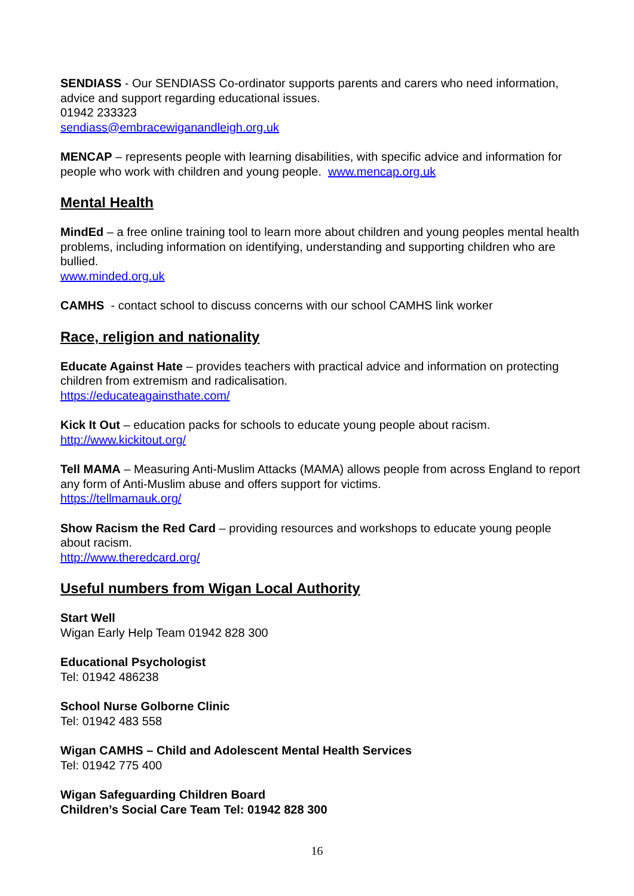SENDIASS - Our SENDIASS Co-ordinator supports parents and carers who need information, advice and support regarding educational issues.
01942 233323
sendiass@embracewiganandleigh.org.uk
MENCAP – represents people with learning disabilities, with specific advice and information for people who work with children and young people. www.mencap.org.uk
Mental Health
MindEd – a free online training tool to learn more about children and young peoples mental health problems, including information on identifying, understanding and supporting children who are bullied.
www.minded.org.uk
CAMHS - contact school to discuss concerns with our school CAMHS link worker
Race, religion and nationality
Educate Against Hate – provides teachers with practical advice and information on protecting children from extremism and radicalisation.
https://educateagainsthate.com/
Kick It Out – education packs for schools to educate young people about racism.
http://www.kickitout.org/
Tell MAMA – Measuring Anti-Muslim Attacks (MAMA) allows people from across England to report any form of Anti-Muslim abuse and offers support for victims.
https://tellmamauk.org/
Show Racism the Red Card – providing resources and workshops to educate young people about racism.
http://www.theredcard.org/
Useful numbers from Wigan Local Authority
Start Well
Wigan Early Help Team 01942 828 300
Educational Psychologist
Tel: 01942 486238
School Nurse Golborne Clinic
Tel: 01942 483 558
Wigan CAMHS – Child and Adolescent Mental Health Services
Tel: 01942 775 400
Wigan Safeguarding Children Board
Children’s Social Care Team Tel: 01942 828 300
16